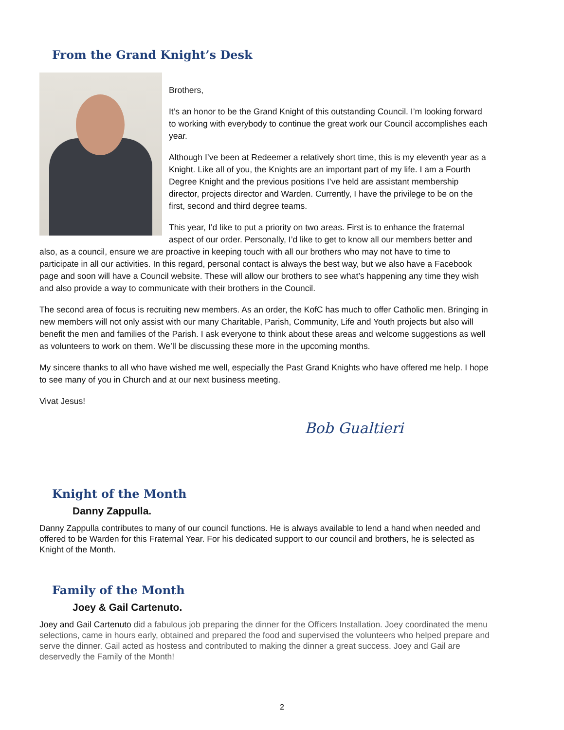From the Grand Knight’s Desk
Brothers,
It’s an honor to be the Grand Knight of this outstanding Council. I’m looking forward to working with everybody to continue the great work our Council accomplishes each year.
Although I’ve been at Redeemer a relatively short time, this is my eleventh year as a Knight. Like all of you, the Knights are an important part of my life. I am a Fourth Degree Knight and the previous positions I’ve held are assistant membership director, projects director and Warden. Currently, I have the privilege to be on the first, second and third degree teams.
This year, I’d like to put a priority on two areas. First is to enhance the fraternal aspect of our order. Personally, I’d like to get to know all our members better and also, as a council, ensure we are proactive in keeping touch with all our brothers who may not have to time to participate in all our activities. In this regard, personal contact is always the best way, but we also have a Facebook page and soon will have a Council website. These will allow our brothers to see what’s happening any time they wish and also provide a way to communicate with their brothers in the Council.
The second area of focus is recruiting new members. As an order, the KofC has much to offer Catholic men. Bringing in new members will not only assist with our many Charitable, Parish, Community, Life and Youth projects but also will benefit the men and families of the Parish. I ask everyone to think about these areas and welcome suggestions as well as volunteers to work on them. We’ll be discussing these more in the upcoming months.
My sincere thanks to all who have wished me well, especially the Past Grand Knights who have offered me help. I hope to see many of you in Church and at our next business meeting.
Vivat Jesus!
Bob Gualtieri
Knight of the Month
Danny Zappulla.
Danny Zappulla contributes to many of our council functions. He is always available to lend a hand when needed and offered to be Warden for this Fraternal Year. For his dedicated support to our council and brothers, he is selected as Knight of the Month.
Family of the Month
Joey & Gail Cartenuto.
Joey and Gail Cartenuto did a fabulous job preparing the dinner for the Officers Installation. Joey coordinated the menu selections, came in hours early, obtained and prepared the food and supervised the volunteers who helped prepare and serve the dinner. Gail acted as hostess and contributed to making the dinner a great success. Joey and Gail are deservedly the Family of the Month!
2